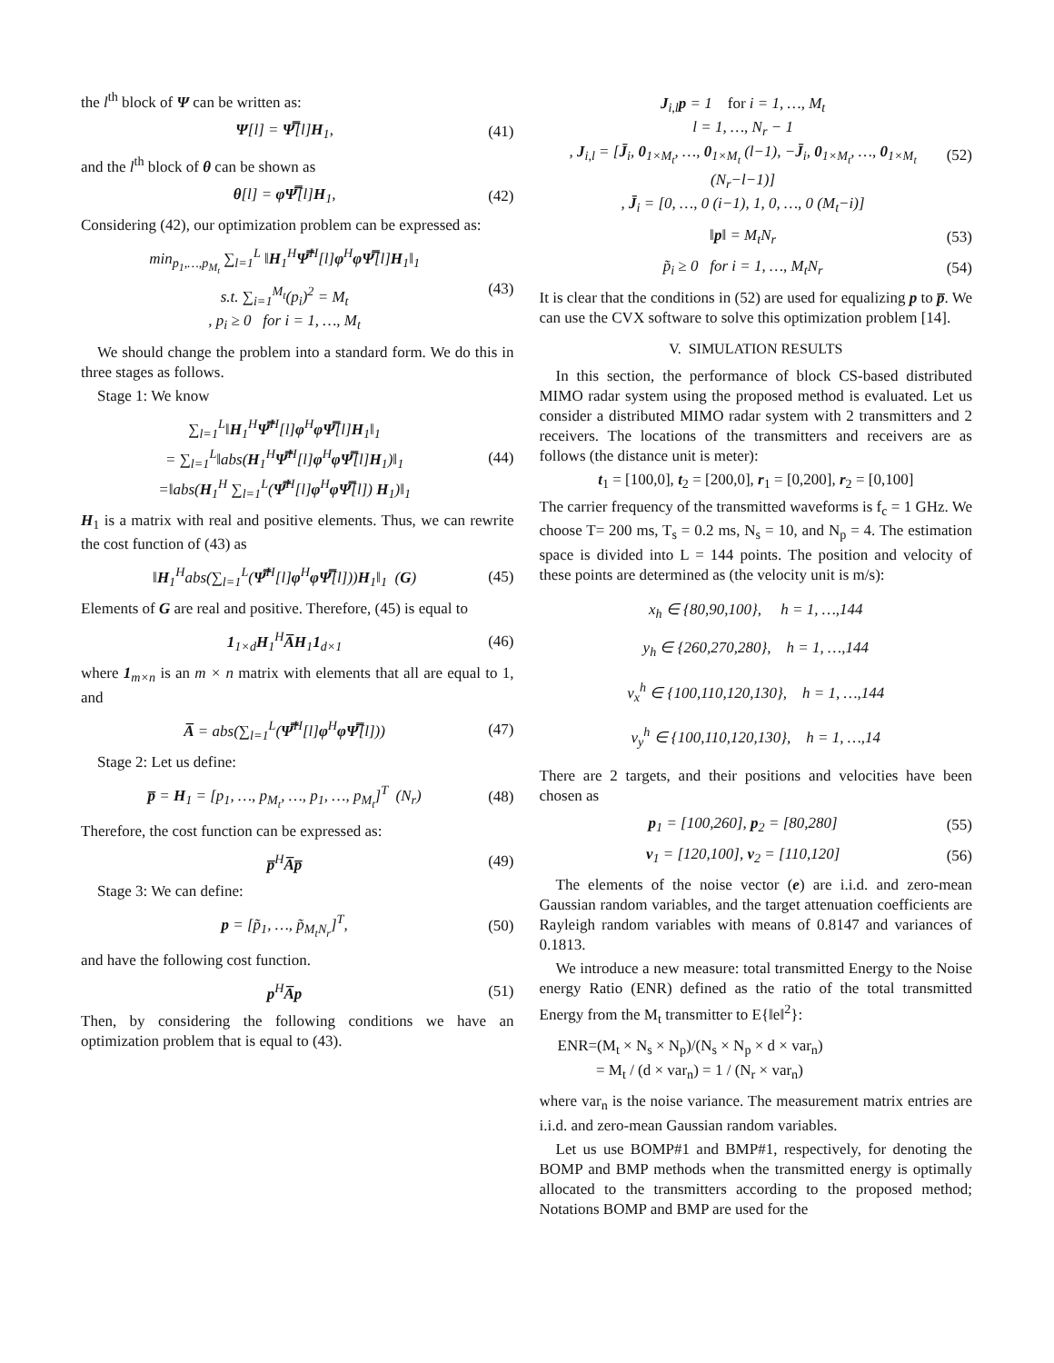the l<sup>th</sup> block of Ψ can be written as:
Ψ[l] = Ψ̿[l]H<sub>1</sub>, (41)
and the l<sup>th</sup> block of θ can be shown as
θ[l] = φΨ̿[l]H<sub>1</sub>, (42)
Considering (42), our optimization problem can be expressed as:
min<sub>p<sub>1</sub>,…,p<sub>M<sub>t</sub></sub></sub> ∑<sub>l=1</sub><sup>L</sup> ‖H<sub>1</sub><sup>H</sup>Ψ̿<sup>H</sup>[l]φ<sup>H</sup>φΨ̿[l]H<sub>1</sub>‖<sub>1</sub>
s.t. ∑<sub>i=1</sub><sup>M<sub>t</sub></sup>(p<sub>i</sub>)<sup>2</sup> = M<sub>t</sub>
, p<sub>i</sub> ≥ 0 for i = 1, …, M<sub>t</sub> (43)
We should change the problem into a standard form. We do this in three stages as follows.
Stage 1: We know
∑<sub>l=1</sub><sup>L</sup>‖H<sub>1</sub><sup>H</sup>Ψ̿<sup>H</sup>[l]φ<sup>H</sup>φΨ̿[l]H<sub>1</sub>‖<sub>1</sub>
= ∑<sub>l=1</sub><sup>L</sup>‖abs(H<sub>1</sub><sup>H</sup>Ψ̿<sup>H</sup>[l]φ<sup>H</sup>φΨ̿[l]H<sub>1</sub>)‖<sub>1</sub>
=‖abs(H<sub>1</sub><sup>H</sup> ∑<sub>l=1</sub><sup>L</sup>(Ψ̿<sup>H</sup>[l]φ<sup>H</sup>φΨ̿[l]) H<sub>1</sub>)‖<sub>1</sub> (44)
H<sub>1</sub> is a matrix with real and positive elements. Thus, we can rewrite the cost function of (43) as
‖H<sub>1</sub><sup>H</sup>abs(∑<sub>l=1</sub><sup>L</sup>(Ψ̿<sup>H</sup>[l]φ<sup>H</sup>φΨ̿[l]))H<sub>1</sub>‖<sub>1</sub> (G) (45)
Elements of G are real and positive. Therefore, (45) is equal to
1<sub>1×d</sub>H<sub>1</sub><sup>H</sup>A̅H<sub>1</sub>1<sub>d×1</sub> (46)
where 1<sub>m×n</sub> is an m × n matrix with elements that all are equal to 1, and
A̅ = abs(∑<sub>l=1</sub><sup>L</sup>(Ψ̿<sup>H</sup>[l]φ<sup>H</sup>φΨ̿[l])) (47)
Stage 2: Let us define:
p̅ = H<sub>1</sub> = [p<sub>1</sub>, …, p<sub>M<sub>t</sub></sub>, …, p<sub>1</sub>, …, p<sub>M<sub>t</sub></sub>]<sup>T</sup> (N<sub>r</sub>) (48)
Therefore, the cost function can be expressed as:
p̅<sup>H</sup>A̅p̅ (49)
Stage 3: We can define:
p = [p̃<sub>1</sub>, …, p̃<sub>M<sub>t</sub>N<sub>r</sub></sub>]<sup>T</sup>, (50)
and have the following cost function.
p<sup>H</sup>A̅p (51)
Then, by considering the following conditions we have an optimization problem that is equal to (43).
J<sub>i,l</sub>p = 1 for i = 1, …, M<sub>t</sub>
l = 1, …, N<sub>r</sub> − 1
, J<sub>i,l</sub> = [J̄<sub>i</sub>, 0<sub>1×M<sub>t</sub></sub>, …, 0<sub>1×M<sub>t</sub></sub> (l−1), −J̄<sub>i</sub>, 0<sub>1×M<sub>t</sub></sub>, …, 0<sub>1×M<sub>t</sub></sub> (N<sub>r</sub>−l−1)]
, J̄<sub>i</sub> = [0, …, 0 (i−1), 1, 0, …, 0 (M<sub>t</sub>−i)] (52)
‖p‖ = M<sub>t</sub>N<sub>r</sub> (53)
p̃<sub>i</sub> ≥ 0 for i = 1, …, M<sub>t</sub>N<sub>r</sub> (54)
It is clear that the conditions in (52) are used for equalizing p to p̅. We can use the CVX software to solve this optimization problem [14].
V. SIMULATION RESULTS
In this section, the performance of block CS-based distributed MIMO radar system using the proposed method is evaluated. Let us consider a distributed MIMO radar system with 2 transmitters and 2 receivers. The locations of the transmitters and receivers are as follows (the distance unit is meter):
t<sub>1</sub> = [100,0], t<sub>2</sub> = [200,0], r<sub>1</sub> = [0,200], r<sub>2</sub> = [0,100]
The carrier frequency of the transmitted waveforms is f<sub>c</sub> = 1 GHz. We choose T= 200 ms, T<sub>s</sub> = 0.2 ms, N<sub>s</sub> = 10, and N<sub>p</sub> = 4. The estimation space is divided into L = 144 points. The position and velocity of these points are determined as (the velocity unit is m/s):
x<sub>h</sub> ∈ {80,90,100}, h = 1, …,144
y<sub>h</sub> ∈ {260,270,280}, h = 1, …,144
v<sub>x</sub><sup>h</sup> ∈ {100,110,120,130}, h = 1, …,144
v<sub>y</sub><sup>h</sup> ∈ {100,110,120,130}, h = 1, …,14
There are 2 targets, and their positions and velocities have been chosen as
p<sub>1</sub> = [100,260], p<sub>2</sub> = [80,280] (55)
v<sub>1</sub> = [120,100], v<sub>2</sub> = [110,120] (56)
The elements of the noise vector (e) are i.i.d. and zero-mean Gaussian random variables, and the target attenuation coefficients are Rayleigh random variables with means of 0.8147 and variances of 0.1813.
We introduce a new measure: total transmitted Energy to the Noise energy Ratio (ENR) defined as the ratio of the total transmitted Energy from the M<sub>t</sub> transmitter to E{‖e‖<sup>2</sup>}:
ENR=(M<sub>t</sub> × N<sub>s</sub> × N<sub>p</sub>)/(N<sub>s</sub> × N<sub>p</sub> × d × var<sub>n</sub>)
= M<sub>t</sub> / (d × var<sub>n</sub>) = 1 / (N<sub>r</sub> × var<sub>n</sub>)
where var<sub>n</sub> is the noise variance. The measurement matrix entries are i.i.d. and zero-mean Gaussian random variables.
Let us use BOMP#1 and BMP#1, respectively, for denoting the BOMP and BMP methods when the transmitted energy is optimally allocated to the transmitters according to the proposed method; Notations BOMP and BMP are used for the